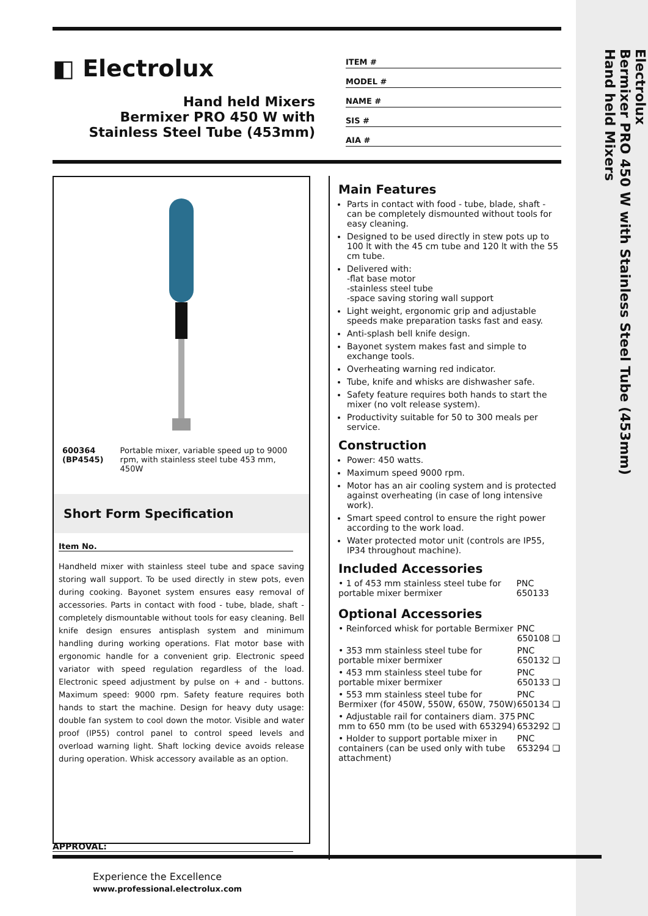Electrolux
Bermixer PRO 450 W with Stainless Steel Tube (453mm)
Hand held Mixers
◧ Electrolux
Hand held Mixers
Bermixer PRO 450 W with Stainless Steel Tube (453mm)
ITEM #
MODEL #
NAME #
SIS #
AIA #
| 600364 (BP4545) | Portable mixer, variable speed up to 9000 rpm, with stainless steel tube 453 mm, 450W |
Short Form Specification
Item No.
Handheld mixer with stainless steel tube and space saving storing wall support. To be used directly in stew pots, even during cooking. Bayonet system ensures easy removal of accessories. Parts in contact with food - tube, blade, shaft - completely dismountable without tools for easy cleaning. Bell knife design ensures antisplash system and minimum handling during working operations. Flat motor base with ergonomic handle for a convenient grip. Electronic speed variator with speed regulation regardless of the load. Electronic speed adjustment by pulse on + and - buttons. Maximum speed: 9000 rpm. Safety feature requires both hands to start the machine. Design for heavy duty usage: double fan system to cool down the motor. Visible and water proof (IP55) control panel to control speed levels and overload warning light. Shaft locking device avoids release during operation. Whisk accessory available as an option.
Main Features
Parts in contact with food - tube, blade, shaft - can be completely dismounted without tools for easy cleaning.
Designed to be used directly in stew pots up to 100 lt with the 45 cm tube and 120 lt with the 55 cm tube.
Delivered with:
-flat base motor
-stainless steel tube
-space saving storing wall support
Light weight, ergonomic grip and adjustable speeds make preparation tasks fast and easy.
Anti-splash bell knife design.
Bayonet system makes fast and simple to exchange tools.
Overheating warning red indicator.
Tube, knife and whisks are dishwasher safe.
Safety feature requires both hands to start the mixer (no volt release system).
Productivity suitable for 50 to 300 meals per service.
Construction
Power: 450 watts.
Maximum speed 9000 rpm.
Motor has an air cooling system and is protected against overheating (in case of long intensive work).
Smart speed control to ensure the right power according to the work load.
Water protected motor unit (controls are IP55, IP34 throughout machine).
Included Accessories
| • 1 of 453 mm stainless steel tube for portable mixer bermixer | PNC 650133 |
Optional Accessories
| • Reinforced whisk for portable Bermixer | PNC 650108 ❑ |
| • 353 mm stainless steel tube for portable mixer bermixer | PNC 650132 ❑ |
| • 453 mm stainless steel tube for portable mixer bermixer | PNC 650133 ❑ |
| • 553 mm stainless steel tube for Bermixer (for 450W, 550W, 650W, 750W) | PNC 650134 ❑ |
| • Adjustable rail for containers diam. 375 mm to 650 mm (to be used with 653294) | PNC 653292 ❑ |
| • Holder to support portable mixer in containers (can be used only with tube attachment) | PNC 653294 ❑ |
APPROVAL:
Experience the Excellence
www.professional.electrolux.com